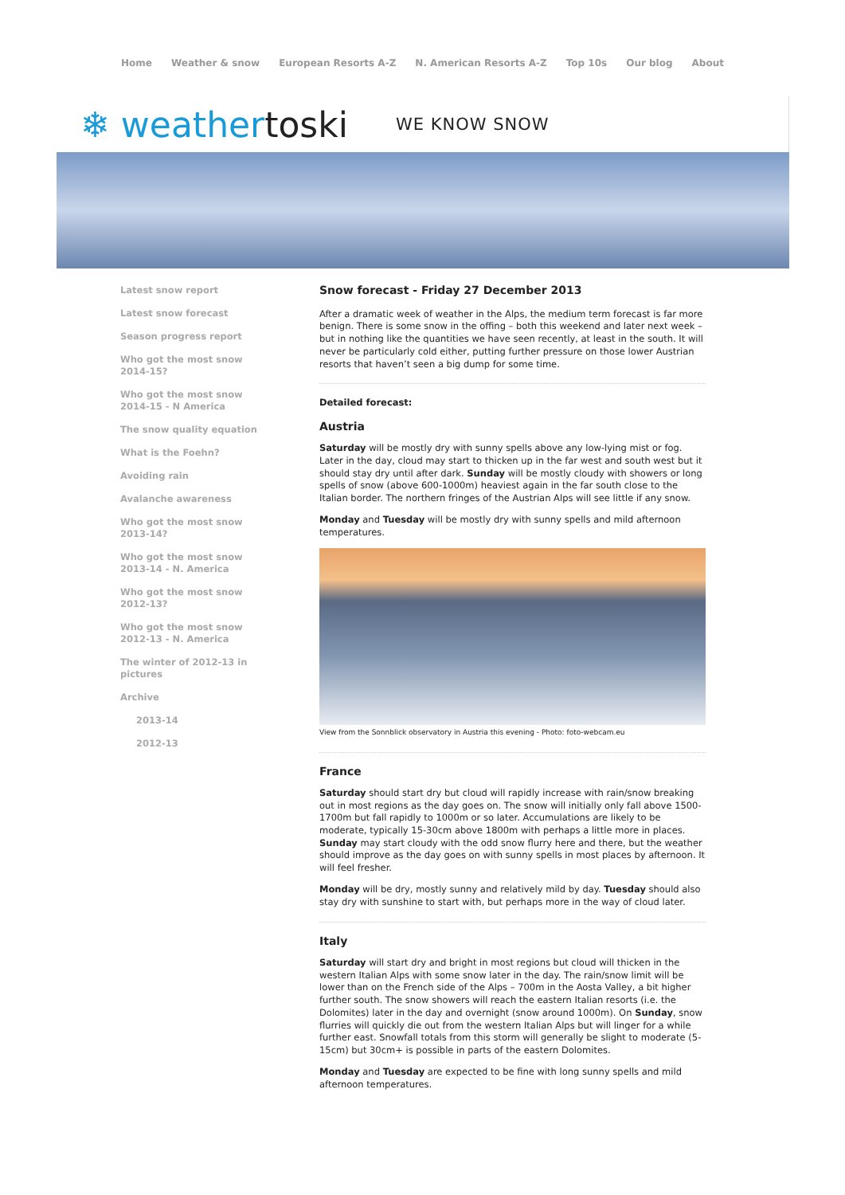Home Weather & snow European Resorts A-Z N. American Resorts A-Z Top 10s Our blog About
❄ weathertoski
WE KNOW SNOW
Latest snow report
Latest snow forecast
Season progress report
Who got the most snow 2014-15?
Who got the most snow 2014-15 - N America
The snow quality equation
What is the Foehn?
Avoiding rain
Avalanche awareness
Who got the most snow 2013-14?
Who got the most snow 2013-14 - N. America
Who got the most snow 2012-13?
Who got the most snow 2012-13 - N. America
The winter of 2012-13 in pictures
Archive
2013-14
2012-13
Snow forecast - Friday 27 December 2013
After a dramatic week of weather in the Alps, the medium term forecast is far more benign. There is some snow in the offing – both this weekend and later next week – but in nothing like the quantities we have seen recently, at least in the south. It will never be particularly cold either, putting further pressure on those lower Austrian resorts that haven’t seen a big dump for some time.
Detailed forecast:
Austria
Saturday will be mostly dry with sunny spells above any low-lying mist or fog. Later in the day, cloud may start to thicken up in the far west and south west but it should stay dry until after dark. Sunday will be mostly cloudy with showers or long spells of snow (above 600-1000m) heaviest again in the far south close to the Italian border. The northern fringes of the Austrian Alps will see little if any snow.
Monday and Tuesday will be mostly dry with sunny spells and mild afternoon temperatures.
View from the Sonnblick observatory in Austria this evening - Photo: foto-webcam.eu
France
Saturday should start dry but cloud will rapidly increase with rain/snow breaking out in most regions as the day goes on. The snow will initially only fall above 1500-1700m but fall rapidly to 1000m or so later. Accumulations are likely to be moderate, typically 15-30cm above 1800m with perhaps a little more in places. Sunday may start cloudy with the odd snow flurry here and there, but the weather should improve as the day goes on with sunny spells in most places by afternoon. It will feel fresher.
Monday will be dry, mostly sunny and relatively mild by day. Tuesday should also stay dry with sunshine to start with, but perhaps more in the way of cloud later.
Italy
Saturday will start dry and bright in most regions but cloud will thicken in the western Italian Alps with some snow later in the day. The rain/snow limit will be lower than on the French side of the Alps – 700m in the Aosta Valley, a bit higher further south. The snow showers will reach the eastern Italian resorts (i.e. the Dolomites) later in the day and overnight (snow around 1000m). On Sunday, snow flurries will quickly die out from the western Italian Alps but will linger for a while further east. Snowfall totals from this storm will generally be slight to moderate (5-15cm) but 30cm+ is possible in parts of the eastern Dolomites.
Monday and Tuesday are expected to be fine with long sunny spells and mild afternoon temperatures.